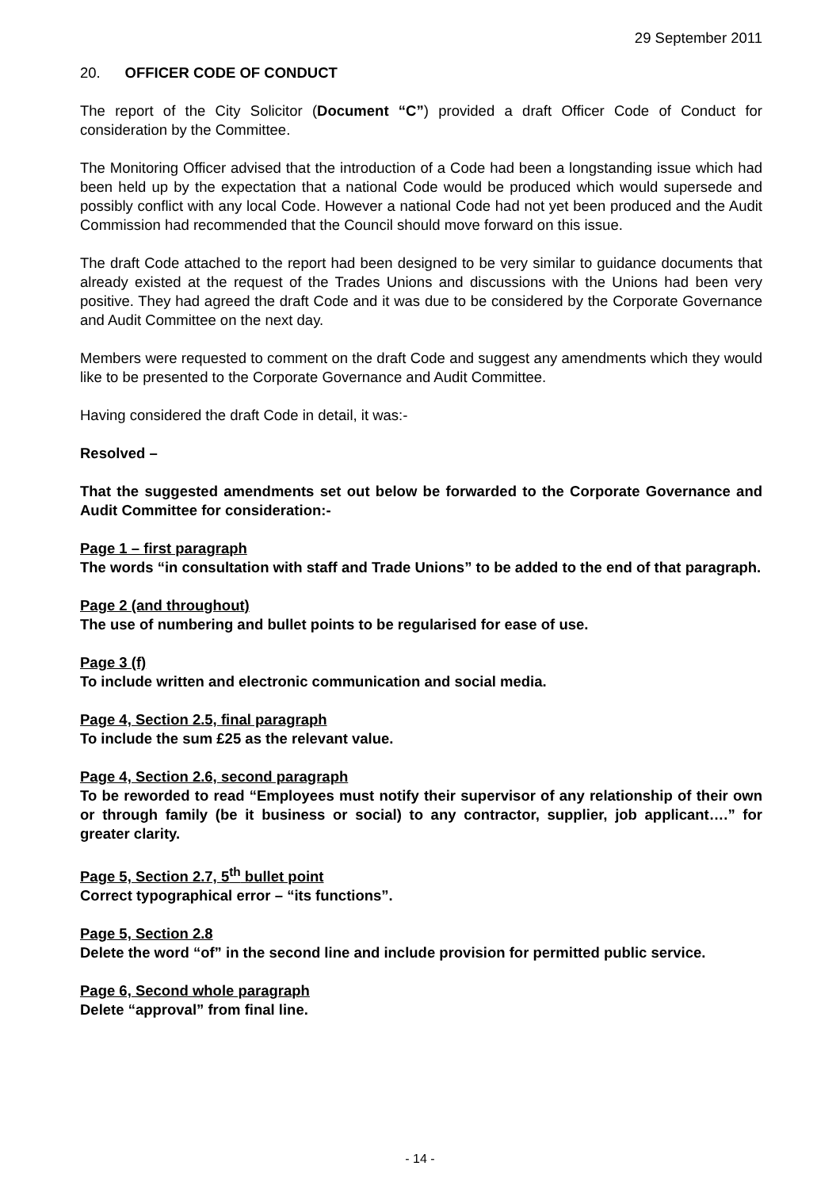29 September 2011
20. OFFICER CODE OF CONDUCT
The report of the City Solicitor (Document “C”) provided a draft Officer Code of Conduct for consideration by the Committee.
The Monitoring Officer advised that the introduction of a Code had been a longstanding issue which had been held up by the expectation that a national Code would be produced which would supersede and possibly conflict with any local Code. However a national Code had not yet been produced and the Audit Commission had recommended that the Council should move forward on this issue.
The draft Code attached to the report had been designed to be very similar to guidance documents that already existed at the request of the Trades Unions and discussions with the Unions had been very positive. They had agreed the draft Code and it was due to be considered by the Corporate Governance and Audit Committee on the next day.
Members were requested to comment on the draft Code and suggest any amendments which they would like to be presented to the Corporate Governance and Audit Committee.
Having considered the draft Code in detail, it was:-
Resolved –
That the suggested amendments set out below be forwarded to the Corporate Governance and Audit Committee for consideration:-
Page 1 – first paragraph
The words “in consultation with staff and Trade Unions” to be added to the end of that paragraph.
Page 2 (and throughout)
The use of numbering and bullet points to be regularised for ease of use.
Page 3 (f)
To include written and electronic communication and social media.
Page 4, Section 2.5, final paragraph
To include the sum £25 as the relevant value.
Page 4, Section 2.6, second paragraph
To be reworded to read “Employees must notify their supervisor of any relationship of their own or through family (be it business or social) to any contractor, supplier, job applicant….” for greater clarity.
Page 5, Section 2.7, 5<sup>th</sup> bullet point
Correct typographical error – “its functions”.
Page 5, Section 2.8
Delete the word “of” in the second line and include provision for permitted public service.
Page 6, Second whole paragraph
Delete “approval” from final line.
- 14 -